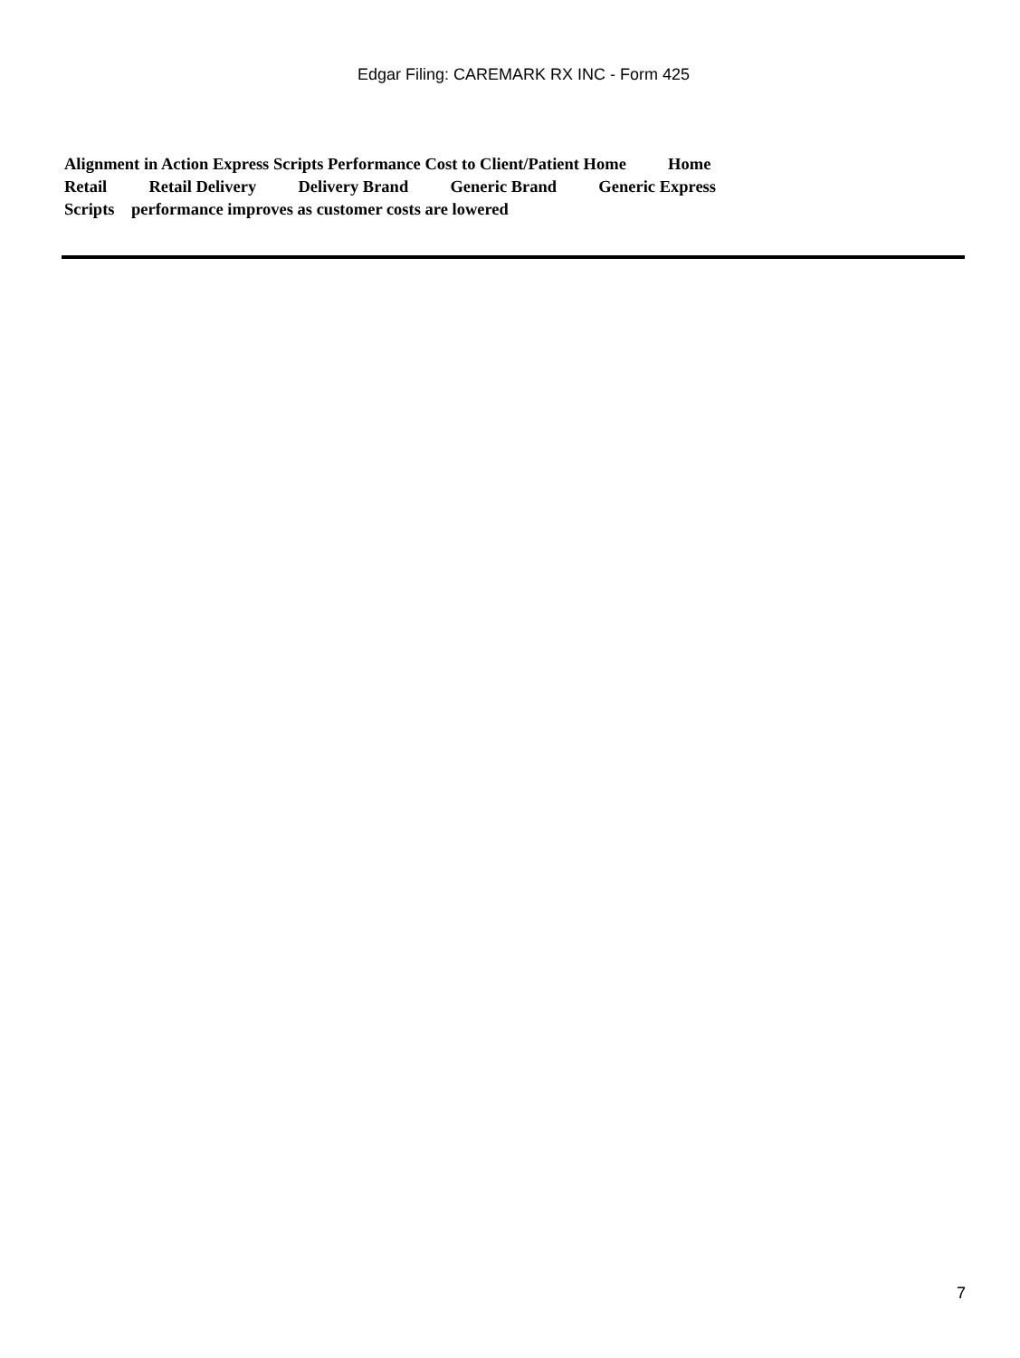Edgar Filing: CAREMARK RX INC - Form 425
Alignment in Action Express Scripts Performance Cost to Client/Patient Home Home Retail Retail Delivery Delivery Brand Generic Brand Generic Express Scripts performance improves as customer costs are lowered
7